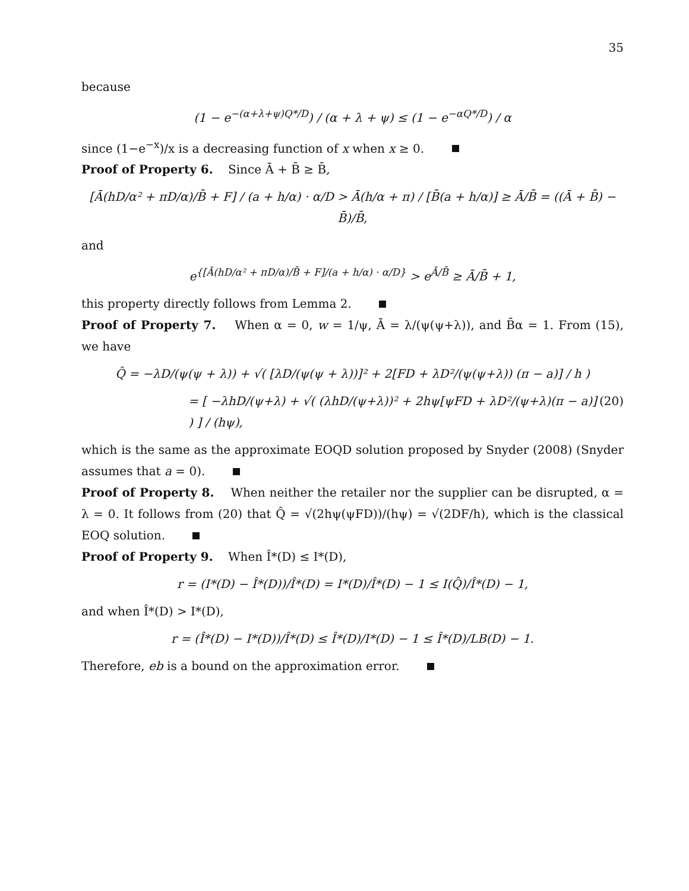35
because
(1 − e<sup>−(α+λ+ψ)Q*/D</sup>) / (α + λ + ψ) ≤ (1 − e<sup>−αQ*/D</sup>) / α
since (1−e<sup>−x</sup>)/x is a decreasing function of x when x ≥ 0.
Proof of Property 6. Since Ā + B̄ ≥ B̄,
[Ā(hD/α² + πD/α)/B̄ + F] / (a + h/α) · α/D > Ā(h/α + π) / [B̄(a + h/α)] ≥ Ā/B̄ = ((Ā + B̄) − B̄)/B̄,
and
e<sup>{[Ā(hD/α² + πD/α)/B̄ + F]/(a + h/α) · α/D}</sup> > e<sup>Ā/B̄</sup> ≥ Ā/B̄ + 1,
this property directly follows from Lemma 2.
Proof of Property 7. When α = 0, w = 1/ψ, Ā = λ/(ψ(ψ+λ)), and B̄α = 1. From (15), we have
Q̂ = −λD/(ψ(ψ + λ)) + √( [λD/(ψ(ψ + λ))]² + 2[FD + λD²/(ψ(ψ+λ)) (π − a)] / h )
= [ −λhD/(ψ+λ) + √( (λhD/(ψ+λ))² + 2hψ[ψFD + λD²/(ψ+λ)(π − a)] ) ] / (hψ), (20)
which is the same as the approximate EOQD solution proposed by Snyder (2008) (Snyder assumes that a = 0).
Proof of Property 8. When neither the retailer nor the supplier can be disrupted, α = λ = 0. It follows from (20) that Q̂ = √(2hψ(ψFD))/(hψ) = √(2DF/h), which is the classical EOQ solution.
Proof of Property 9. When Î*(D) ≤ I*(D),
r = (I*(D) − Î*(D))/Î*(D) = I*(D)/Î*(D) − 1 ≤ I(Q̂)/Î*(D) − 1,
and when Î*(D) > I*(D),
r = (Î*(D) − I*(D))/Î*(D) ≤ Î*(D)/I*(D) − 1 ≤ Î*(D)/LB(D) − 1.
Therefore, eb is a bound on the approximation error.